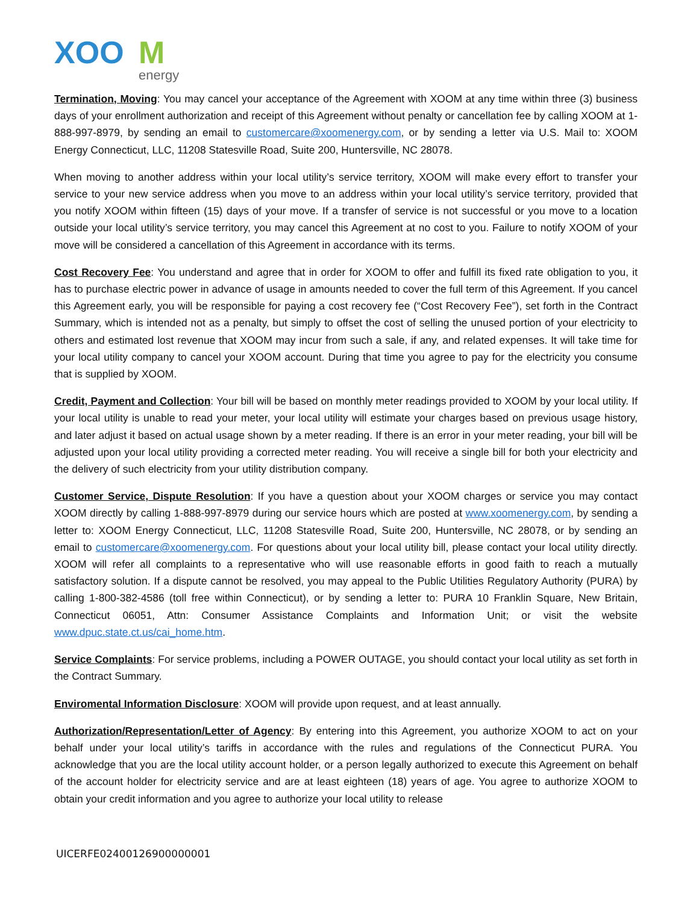XOO
M
energy
Termination, Moving: You may cancel your acceptance of the Agreement with XOOM at any time within three (3) business days of your enrollment authorization and receipt of this Agreement without penalty or cancellation fee by calling XOOM at 1-888-997-8979, by sending an email to customercare@xoomenergy.com, or by sending a letter via U.S. Mail to: XOOM Energy Connecticut, LLC, 11208 Statesville Road, Suite 200, Huntersville, NC 28078.
When moving to another address within your local utility’s service territory, XOOM will make every effort to transfer your service to your new service address when you move to an address within your local utility’s service territory, provided that you notify XOOM within fifteen (15) days of your move. If a transfer of service is not successful or you move to a location outside your local utility’s service territory, you may cancel this Agreement at no cost to you. Failure to notify XOOM of your move will be considered a cancellation of this Agreement in accordance with its terms.
Cost Recovery Fee: You understand and agree that in order for XOOM to offer and fulfill its fixed rate obligation to you, it has to purchase electric power in advance of usage in amounts needed to cover the full term of this Agreement. If you cancel this Agreement early, you will be responsible for paying a cost recovery fee (“Cost Recovery Fee”), set forth in the Contract Summary, which is intended not as a penalty, but simply to offset the cost of selling the unused portion of your electricity to others and estimated lost revenue that XOOM may incur from such a sale, if any, and related expenses. It will take time for your local utility company to cancel your XOOM account. During that time you agree to pay for the electricity you consume that is supplied by XOOM.
Credit, Payment and Collection: Your bill will be based on monthly meter readings provided to XOOM by your local utility. If your local utility is unable to read your meter, your local utility will estimate your charges based on previous usage history, and later adjust it based on actual usage shown by a meter reading. If there is an error in your meter reading, your bill will be adjusted upon your local utility providing a corrected meter reading. You will receive a single bill for both your electricity and the delivery of such electricity from your utility distribution company.
Customer Service, Dispute Resolution: If you have a question about your XOOM charges or service you may contact XOOM directly by calling 1-888-997-8979 during our service hours which are posted at www.xoomenergy.com, by sending a letter to: XOOM Energy Connecticut, LLC, 11208 Statesville Road, Suite 200, Huntersville, NC 28078, or by sending an email to customercare@xoomenergy.com. For questions about your local utility bill, please contact your local utility directly. XOOM will refer all complaints to a representative who will use reasonable efforts in good faith to reach a mutually satisfactory solution. If a dispute cannot be resolved, you may appeal to the Public Utilities Regulatory Authority (PURA) by calling 1-800-382-4586 (toll free within Connecticut), or by sending a letter to: PURA 10 Franklin Square, New Britain, Connecticut 06051, Attn: Consumer Assistance Complaints and Information Unit; or visit the website www.dpuc.state.ct.us/cai_home.htm.
Service Complaints: For service problems, including a POWER OUTAGE, you should contact your local utility as set forth in the Contract Summary.
Enviromental Information Disclosure: XOOM will provide upon request, and at least annually.
Authorization/Representation/Letter of Agency: By entering into this Agreement, you authorize XOOM to act on your behalf under your local utility’s tariffs in accordance with the rules and regulations of the Connecticut PURA. You acknowledge that you are the local utility account holder, or a person legally authorized to execute this Agreement on behalf of the account holder for electricity service and are at least eighteen (18) years of age. You agree to authorize XOOM to obtain your credit information and you agree to authorize your local utility to release
UICERFE02400126900000001